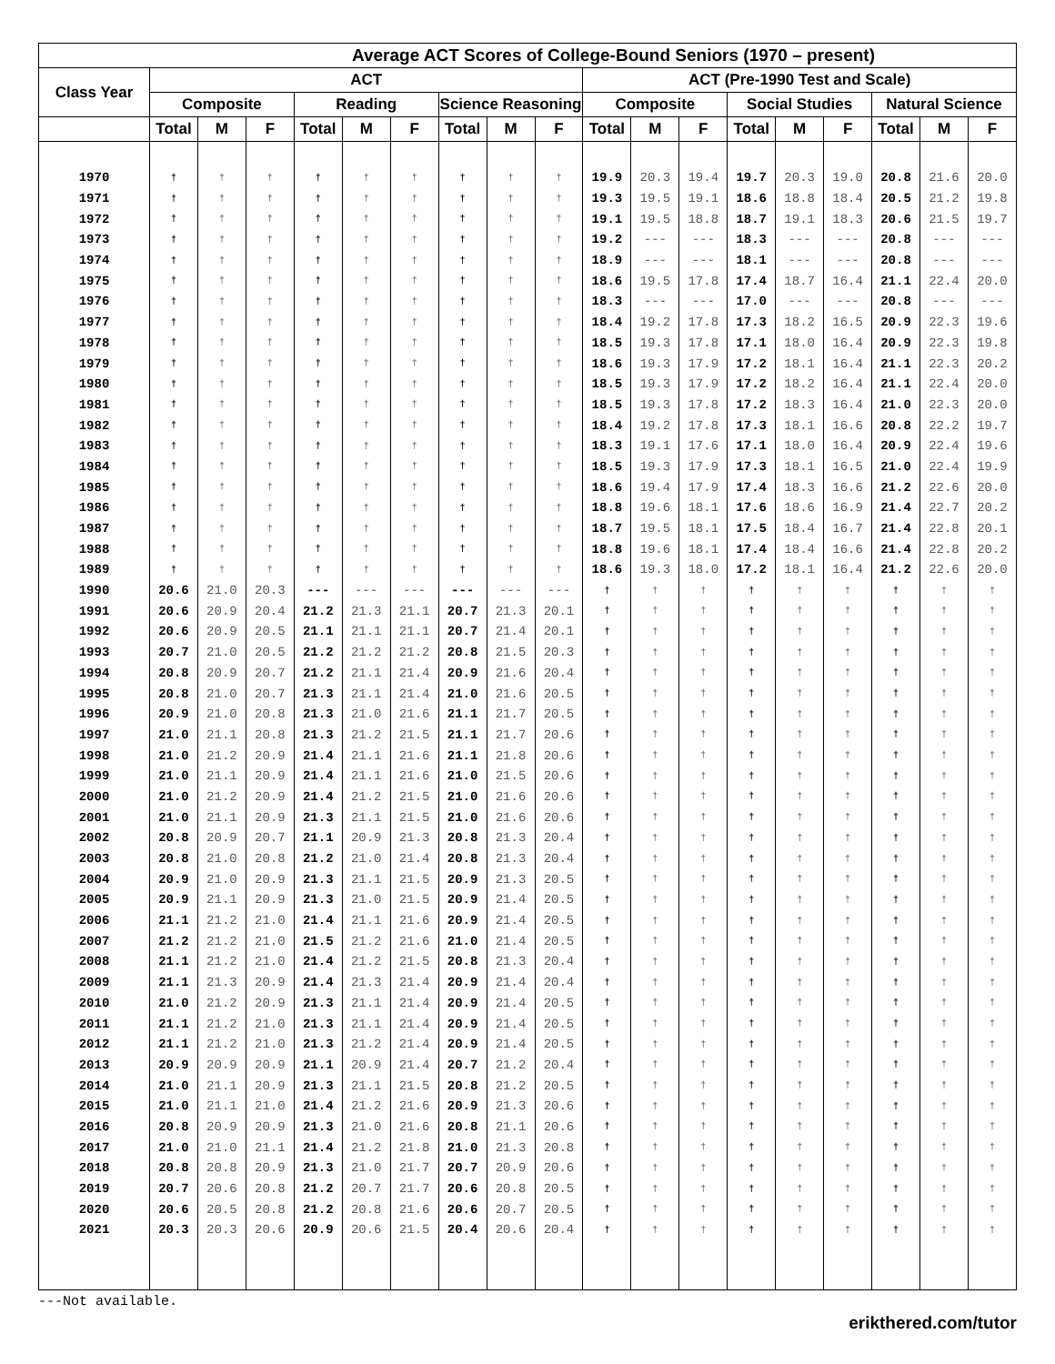| Average ACT Scores of College-Bound Seniors (1970 – present) | | | | | | | | | | | | | | | | | | |
| --- | --- | --- | --- | --- | --- | --- | --- | --- | --- | --- | --- | --- | --- | --- | --- | --- | --- | --- |
| Class Year | ACT | | | | | | | | | ACT (Pre-1990 Test and Scale) | | | | | | | | |
| | Composite | | | Reading | | | Science Reasoning | | | Composite | | | Social Studies | | | Natural Science | | |
| | Total | M | F | Total | M | F | Total | M | F | Total | M | F | Total | M | F | Total | M | F |
| 1970 | † | † | † | † | † | † | † | † | † | 19.9 | 20.3 | 19.4 | 19.7 | 20.3 | 19.0 | 20.8 | 21.6 | 20.0 |
| 1971 | † | † | † | † | † | † | † | † | † | 19.3 | 19.5 | 19.1 | 18.6 | 18.8 | 18.4 | 20.5 | 21.2 | 19.8 |
| 1972 | † | † | † | † | † | † | † | † | † | 19.1 | 19.5 | 18.8 | 18.7 | 19.1 | 18.3 | 20.6 | 21.5 | 19.7 |
| 1973 | † | † | † | † | † | † | † | † | † | 19.2 | --- | --- | 18.3 | --- | --- | 20.8 | --- | --- |
| 1974 | † | † | † | † | † | † | † | † | † | 18.9 | --- | --- | 18.1 | --- | --- | 20.8 | --- | --- |
| 1975 | † | † | † | † | † | † | † | † | † | 18.6 | 19.5 | 17.8 | 17.4 | 18.7 | 16.4 | 21.1 | 22.4 | 20.0 |
| 1976 | † | † | † | † | † | † | † | † | † | 18.3 | --- | --- | 17.0 | --- | --- | 20.8 | --- | --- |
| 1977 | † | † | † | † | † | † | † | † | † | 18.4 | 19.2 | 17.8 | 17.3 | 18.2 | 16.5 | 20.9 | 22.3 | 19.6 |
| 1978 | † | † | † | † | † | † | † | † | † | 18.5 | 19.3 | 17.8 | 17.1 | 18.0 | 16.4 | 20.9 | 22.3 | 19.8 |
| 1979 | † | † | † | † | † | † | † | † | † | 18.6 | 19.3 | 17.9 | 17.2 | 18.1 | 16.4 | 21.1 | 22.3 | 20.2 |
| 1980 | † | † | † | † | † | † | † | † | † | 18.5 | 19.3 | 17.9 | 17.2 | 18.2 | 16.4 | 21.1 | 22.4 | 20.0 |
| 1981 | † | † | † | † | † | † | † | † | † | 18.5 | 19.3 | 17.8 | 17.2 | 18.3 | 16.4 | 21.0 | 22.3 | 20.0 |
| 1982 | † | † | † | † | † | † | † | † | † | 18.4 | 19.2 | 17.8 | 17.3 | 18.1 | 16.6 | 20.8 | 22.2 | 19.7 |
| 1983 | † | † | † | † | † | † | † | † | † | 18.3 | 19.1 | 17.6 | 17.1 | 18.0 | 16.4 | 20.9 | 22.4 | 19.6 |
| 1984 | † | † | † | † | † | † | † | † | † | 18.5 | 19.3 | 17.9 | 17.3 | 18.1 | 16.5 | 21.0 | 22.4 | 19.9 |
| 1985 | † | † | † | † | † | † | † | † | † | 18.6 | 19.4 | 17.9 | 17.4 | 18.3 | 16.6 | 21.2 | 22.6 | 20.0 |
| 1986 | † | † | † | † | † | † | † | † | † | 18.8 | 19.6 | 18.1 | 17.6 | 18.6 | 16.9 | 21.4 | 22.7 | 20.2 |
| 1987 | † | † | † | † | † | † | † | † | † | 18.7 | 19.5 | 18.1 | 17.5 | 18.4 | 16.7 | 21.4 | 22.8 | 20.1 |
| 1988 | † | † | † | † | † | † | † | † | † | 18.8 | 19.6 | 18.1 | 17.4 | 18.4 | 16.6 | 21.4 | 22.8 | 20.2 |
| 1989 | † | † | † | † | † | † | † | † | † | 18.6 | 19.3 | 18.0 | 17.2 | 18.1 | 16.4 | 21.2 | 22.6 | 20.0 |
| 1990 | 20.6 | 21.0 | 20.3 | --- | --- | --- | --- | --- | --- | † | † | † | † | † | † | † | † | † |
| 1991 | 20.6 | 20.9 | 20.4 | 21.2 | 21.3 | 21.1 | 20.7 | 21.3 | 20.1 | † | † | † | † | † | † | † | † | † |
| 1992 | 20.6 | 20.9 | 20.5 | 21.1 | 21.1 | 21.1 | 20.7 | 21.4 | 20.1 | † | † | † | † | † | † | † | † | † |
| 1993 | 20.7 | 21.0 | 20.5 | 21.2 | 21.2 | 21.2 | 20.8 | 21.5 | 20.3 | † | † | † | † | † | † | † | † | † |
| 1994 | 20.8 | 20.9 | 20.7 | 21.2 | 21.1 | 21.4 | 20.9 | 21.6 | 20.4 | † | † | † | † | † | † | † | † | † |
| 1995 | 20.8 | 21.0 | 20.7 | 21.3 | 21.1 | 21.4 | 21.0 | 21.6 | 20.5 | † | † | † | † | † | † | † | † | † |
| 1996 | 20.9 | 21.0 | 20.8 | 21.3 | 21.0 | 21.6 | 21.1 | 21.7 | 20.5 | † | † | † | † | † | † | † | † | † |
| 1997 | 21.0 | 21.1 | 20.8 | 21.3 | 21.2 | 21.5 | 21.1 | 21.7 | 20.6 | † | † | † | † | † | † | † | † | † |
| 1998 | 21.0 | 21.2 | 20.9 | 21.4 | 21.1 | 21.6 | 21.1 | 21.8 | 20.6 | † | † | † | † | † | † | † | † | † |
| 1999 | 21.0 | 21.1 | 20.9 | 21.4 | 21.1 | 21.6 | 21.0 | 21.5 | 20.6 | † | † | † | † | † | † | † | † | † |
| 2000 | 21.0 | 21.2 | 20.9 | 21.4 | 21.2 | 21.5 | 21.0 | 21.6 | 20.6 | † | † | † | † | † | † | † | † | † |
| 2001 | 21.0 | 21.1 | 20.9 | 21.3 | 21.1 | 21.5 | 21.0 | 21.6 | 20.6 | † | † | † | † | † | † | † | † | † |
| 2002 | 20.8 | 20.9 | 20.7 | 21.1 | 20.9 | 21.3 | 20.8 | 21.3 | 20.4 | † | † | † | † | † | † | † | † | † |
| 2003 | 20.8 | 21.0 | 20.8 | 21.2 | 21.0 | 21.4 | 20.8 | 21.3 | 20.4 | † | † | † | † | † | † | † | † | † |
| 2004 | 20.9 | 21.0 | 20.9 | 21.3 | 21.1 | 21.5 | 20.9 | 21.3 | 20.5 | † | † | † | † | † | † | † | † | † |
| 2005 | 20.9 | 21.1 | 20.9 | 21.3 | 21.0 | 21.5 | 20.9 | 21.4 | 20.5 | † | † | † | † | † | † | † | † | † |
| 2006 | 21.1 | 21.2 | 21.0 | 21.4 | 21.1 | 21.6 | 20.9 | 21.4 | 20.5 | † | † | † | † | † | † | † | † | † |
| 2007 | 21.2 | 21.2 | 21.0 | 21.5 | 21.2 | 21.6 | 21.0 | 21.4 | 20.5 | † | † | † | † | † | † | † | † | † |
| 2008 | 21.1 | 21.2 | 21.0 | 21.4 | 21.2 | 21.5 | 20.8 | 21.3 | 20.4 | † | † | † | † | † | † | † | † | † |
| 2009 | 21.1 | 21.3 | 20.9 | 21.4 | 21.3 | 21.4 | 20.9 | 21.4 | 20.4 | † | † | † | † | † | † | † | † | † |
| 2010 | 21.0 | 21.2 | 20.9 | 21.3 | 21.1 | 21.4 | 20.9 | 21.4 | 20.5 | † | † | † | † | † | † | † | † | † |
| 2011 | 21.1 | 21.2 | 21.0 | 21.3 | 21.1 | 21.4 | 20.9 | 21.4 | 20.5 | † | † | † | † | † | † | † | † | † |
| 2012 | 21.1 | 21.2 | 21.0 | 21.3 | 21.2 | 21.4 | 20.9 | 21.4 | 20.5 | † | † | † | † | † | † | † | † | † |
| 2013 | 20.9 | 20.9 | 20.9 | 21.1 | 20.9 | 21.4 | 20.7 | 21.2 | 20.4 | † | † | † | † | † | † | † | † | † |
| 2014 | 21.0 | 21.1 | 20.9 | 21.3 | 21.1 | 21.5 | 20.8 | 21.2 | 20.5 | † | † | † | † | † | † | † | † | † |
| 2015 | 21.0 | 21.1 | 21.0 | 21.4 | 21.2 | 21.6 | 20.9 | 21.3 | 20.6 | † | † | † | † | † | † | † | † | † |
| 2016 | 20.8 | 20.9 | 20.9 | 21.3 | 21.0 | 21.6 | 20.8 | 21.1 | 20.6 | † | † | † | † | † | † | † | † | † |
| 2017 | 21.0 | 21.0 | 21.1 | 21.4 | 21.2 | 21.8 | 21.0 | 21.3 | 20.8 | † | † | † | † | † | † | † | † | † |
| 2018 | 20.8 | 20.8 | 20.9 | 21.3 | 21.0 | 21.7 | 20.7 | 20.9 | 20.6 | † | † | † | † | † | † | † | † | † |
| 2019 | 20.7 | 20.6 | 20.8 | 21.2 | 20.7 | 21.7 | 20.6 | 20.8 | 20.5 | † | † | † | † | † | † | † | † | † |
| 2020 | 20.6 | 20.5 | 20.8 | 21.2 | 20.8 | 21.6 | 20.6 | 20.7 | 20.5 | † | † | † | † | † | † | † | † | † |
| 2021 | 20.3 | 20.3 | 20.6 | 20.9 | 20.6 | 21.5 | 20.4 | 20.6 | 20.4 | † | † | † | † | † | † | † | † | † |
---Not available.
erikthered.com/tutor